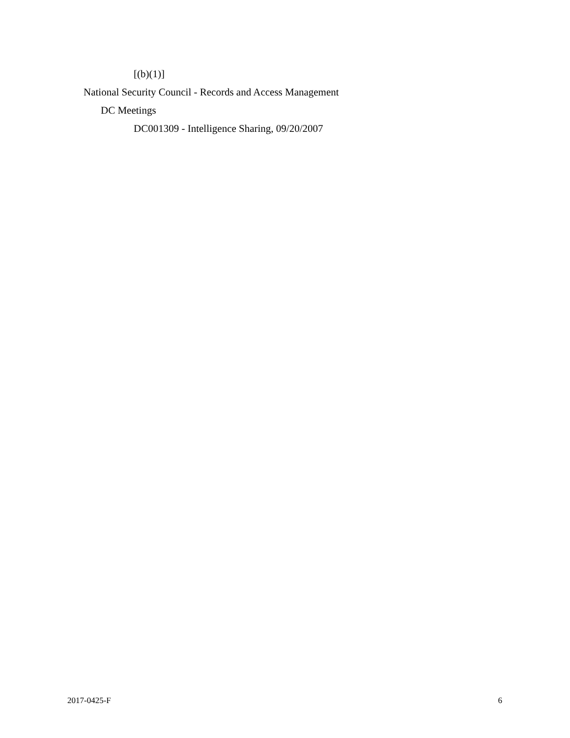[(b)(1)]
National Security Council - Records and Access Management
DC Meetings
DC001309 - Intelligence Sharing, 09/20/2007
2017-0425-F 6